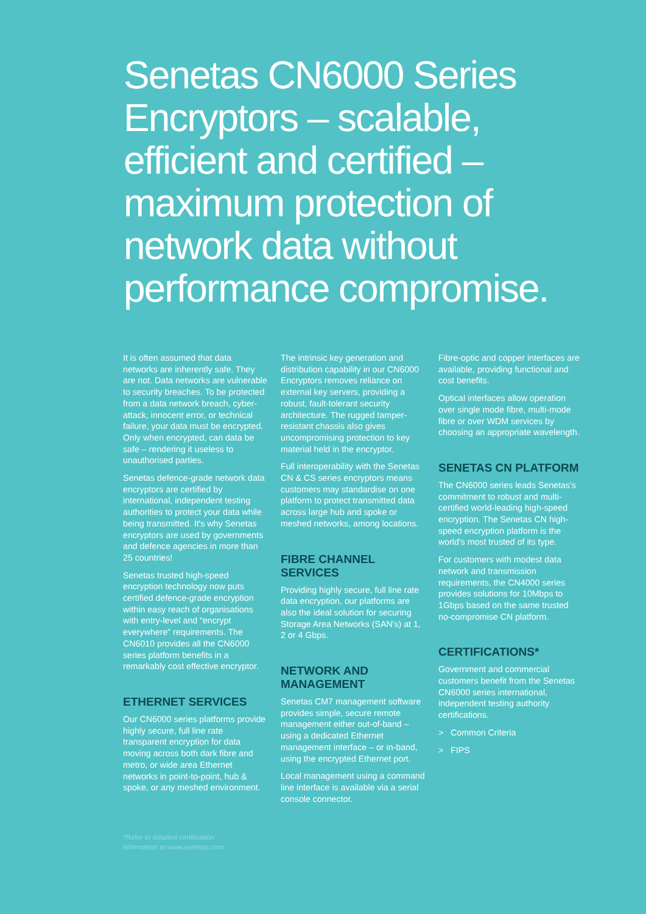Senetas CN6000 Series Encryptors – scalable, efficient and certified – maximum protection of network data without performance compromise.
It is often assumed that data networks are inherently safe. They are not. Data networks are vulnerable to security breaches. To be protected from a data network breach, cyber-attack, innocent error, or technical failure, your data must be encrypted. Only when encrypted, can data be safe – rendering it useless to unauthorised parties.
Senetas defence-grade network data encryptors are certified by international, independent testing authorities to protect your data while being transmitted. It's why Senetas encryptors are used by governments and defence agencies in more than 25 countries!
Senetas trusted high-speed encryption technology now puts certified defence-grade encryption within easy reach of organisations with entry-level and “encrypt everywhere” requirements. The CN6010 provides all the CN6000 series platform benefits in a remarkably cost effective encryptor.
ETHERNET SERVICES
Our CN6000 series platforms provide highly secure, full line rate transparent encryption for data moving across both dark fibre and metro, or wide area Ethernet networks in point-to-point, hub & spoke, or any meshed environment.
The intrinsic key generation and distribution capability in our CN6000 Encryptors removes reliance on external key servers, providing a robust, fault-tolerant security architecture. The rugged tamper-resistant chassis also gives uncompromising protection to key material held in the encryptor.
Full interoperability with the Senetas CN & CS series encryptors means customers may standardise on one platform to protect transmitted data across large hub and spoke or meshed networks, among locations.
FIBRE CHANNEL SERVICES
Providing highly secure, full line rate data encryption, our platforms are also the ideal solution for securing Storage Area Networks (SAN's) at 1, 2 or 4 Gbps.
NETWORK AND MANAGEMENT
Senetas CM7 management software provides simple, secure remote management either out-of-band – using a dedicated Ethernet management interface – or in-band, using the encrypted Ethernet port.
Local management using a command line interface is available via a serial console connector.
Fibre-optic and copper interfaces are available, providing functional and cost benefits.
Optical interfaces allow operation over single mode fibre, multi-mode fibre or over WDM services by choosing an appropriate wavelength.
SENETAS CN PLATFORM
The CN6000 series leads Senetas's commitment to robust and multi-certified world-leading high-speed encryption. The Senetas CN high-speed encryption platform is the world's most trusted of its type.
For customers with modest data network and transmission requirements, the CN4000 series provides solutions for 10Mbps to 1Gbps based on the same trusted no-compromise CN platform.
CERTIFICATIONS*
Government and commercial customers benefit from the Senetas CN6000 series international, independent testing authority certifications.
> Common Criteria
> FIPS
*Refer to detailed certification
information at www.senetas.com